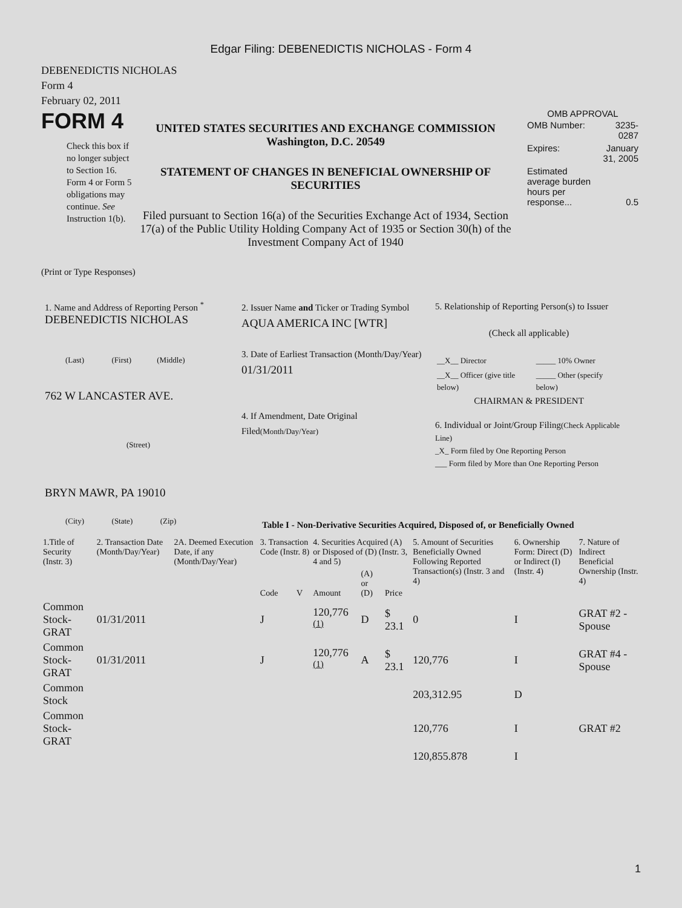Edgar Filing: DEBENEDICTIS NICHOLAS - Form 4
DEBENEDICTIS NICHOLAS
Form 4
February 02, 2011
FORM 4
Check this box if no longer subject to Section 16. Form 4 or Form 5 obligations may continue. See Instruction 1(b).
UNITED STATES SECURITIES AND EXCHANGE COMMISSION
Washington, D.C. 20549
STATEMENT OF CHANGES IN BENEFICIAL OWNERSHIP OF SECURITIES
Filed pursuant to Section 16(a) of the Securities Exchange Act of 1934, Section 17(a) of the Public Utility Holding Company Act of 1935 or Section 30(h) of the Investment Company Act of 1940
OMB APPROVAL
| OMB Number: | 3235-0287 |
| Expires: | January 31, 2005 |
| Estimated average burden hours per response... | 0.5 |
(Print or Type Responses)
1. Name and Address of Reporting Person <sup>*</sup>
DEBENEDICTIS NICHOLAS
(Last) (First) (Middle)
762 W LANCASTER AVE.
(Street)
BRYN MAWR, PA 19010
(City) (State) (Zip)
2. Issuer Name and Ticker or Trading Symbol
AQUA AMERICA INC [WTR]
3. Date of Earliest Transaction (Month/Day/Year)
01/31/2011
4. If Amendment, Date Original Filed(Month/Day/Year)
5. Relationship of Reporting Person(s) to Issuer
(Check all applicable)
| __X__ Director | _____ 10% Owner |
| __X__ Officer (give title below) | _____ Other (specify below) |
CHAIRMAN & PRESIDENT
6. Individual or Joint/Group Filing(Check Applicable Line)
_X_ Form filed by One Reporting Person
___ Form filed by More than One Reporting Person
Table I - Non-Derivative Securities Acquired, Disposed of, or Beneficially Owned
| 1.Title of Security (Instr. 3) | 2. Transaction Date (Month/Day/Year) | 2A. Deemed Execution Date, if any (Month/Day/Year) | 3. Transaction Code (Instr. 8) | | 4. Securities Acquired (A) or Disposed of (D) (Instr. 3, 4 and 5) | | | 5. Amount of Securities Beneficially Owned Following Reported Transaction(s) (Instr. 3 and 4) | 6. Ownership Form: Direct (D) or Indirect (I) (Instr. 4) | 7. Nature of Indirect Beneficial Ownership (Instr. 4) |
| | | | Code | V | Amount | (A) or (D) | Price | | | |
| Common Stock-GRAT | 01/31/2011 | | J | | 120,776 <sup>(1)</sup> | D | $ 23.1 | 0 | I | GRAT #2 - Spouse |
| Common Stock-GRAT | 01/31/2011 | | J | | 120,776 <sup>(1)</sup> | A | $ 23.1 | 120,776 | I | GRAT #4 - Spouse |
| Common Stock | | | | | | | | 203,312.95 | D | |
| Common Stock-GRAT | | | | | | | | 120,776 | I | GRAT #2 |
| | | | | | | | | 120,855.878 | I | |
1